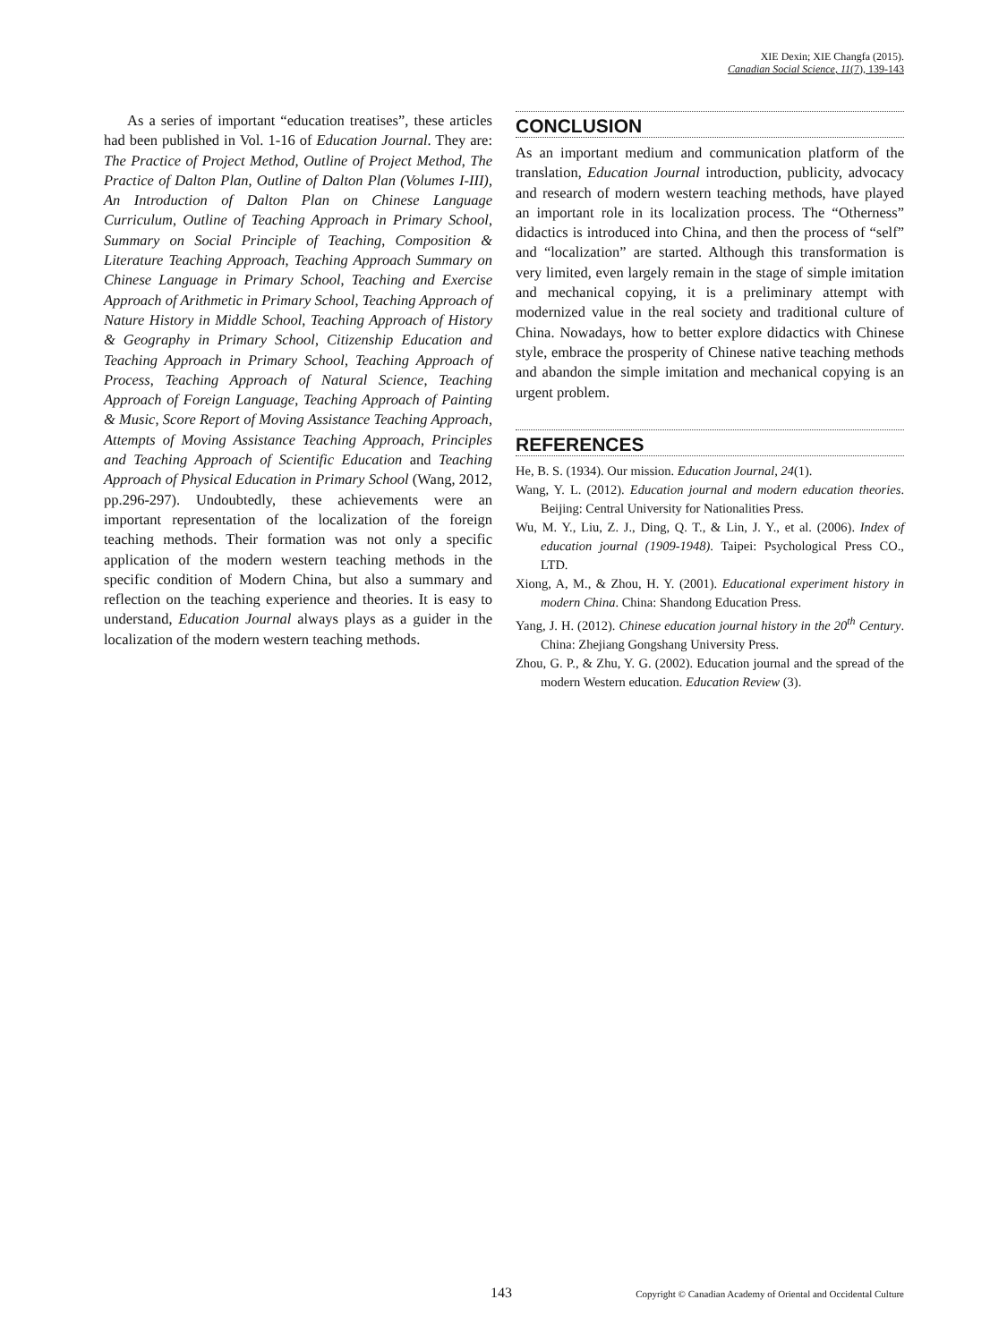XIE Dexin; XIE Changfa (2015).
Canadian Social Science, 11(7), 139-143
As a series of important “education treatises”, these articles had been published in Vol. 1-16 of Education Journal. They are: The Practice of Project Method, Outline of Project Method, The Practice of Dalton Plan, Outline of Dalton Plan (Volumes I-III), An Introduction of Dalton Plan on Chinese Language Curriculum, Outline of Teaching Approach in Primary School, Summary on Social Principle of Teaching, Composition & Literature Teaching Approach, Teaching Approach Summary on Chinese Language in Primary School, Teaching and Exercise Approach of Arithmetic in Primary School, Teaching Approach of Nature History in Middle School, Teaching Approach of History & Geography in Primary School, Citizenship Education and Teaching Approach in Primary School, Teaching Approach of Process, Teaching Approach of Natural Science, Teaching Approach of Foreign Language, Teaching Approach of Painting & Music, Score Report of Moving Assistance Teaching Approach, Attempts of Moving Assistance Teaching Approach, Principles and Teaching Approach of Scientific Education and Teaching Approach of Physical Education in Primary School (Wang, 2012, pp.296-297). Undoubtedly, these achievements were an important representation of the localization of the foreign teaching methods. Their formation was not only a specific application of the modern western teaching methods in the specific condition of Modern China, but also a summary and reflection on the teaching experience and theories. It is easy to understand, Education Journal always plays as a guider in the localization of the modern western teaching methods.
CONCLUSION
As an important medium and communication platform of the translation, Education Journal introduction, publicity, advocacy and research of modern western teaching methods, have played an important role in its localization process. The “Otherness” didactics is introduced into China, and then the process of “self” and “localization” are started. Although this transformation is very limited, even largely remain in the stage of simple imitation and mechanical copying, it is a preliminary attempt with modernized value in the real society and traditional culture of China. Nowadays, how to better explore didactics with Chinese style, embrace the prosperity of Chinese native teaching methods and abandon the simple imitation and mechanical copying is an urgent problem.
REFERENCES
He, B. S. (1934). Our mission. Education Journal, 24(1).
Wang, Y. L. (2012). Education journal and modern education theories. Beijing: Central University for Nationalities Press.
Wu, M. Y., Liu, Z. J., Ding, Q. T., & Lin, J. Y., et al. (2006). Index of education journal (1909-1948). Taipei: Psychological Press CO., LTD.
Xiong, A, M., & Zhou, H. Y. (2001). Educational experiment history in modern China. China: Shandong Education Press.
Yang, J. H. (2012). Chinese education journal history in the 20<sup>th</sup> Century. China: Zhejiang Gongshang University Press.
Zhou, G. P., & Zhu, Y. G. (2002). Education journal and the spread of the modern Western education. Education Review (3).
143 Copyright © Canadian Academy of Oriental and Occidental Culture